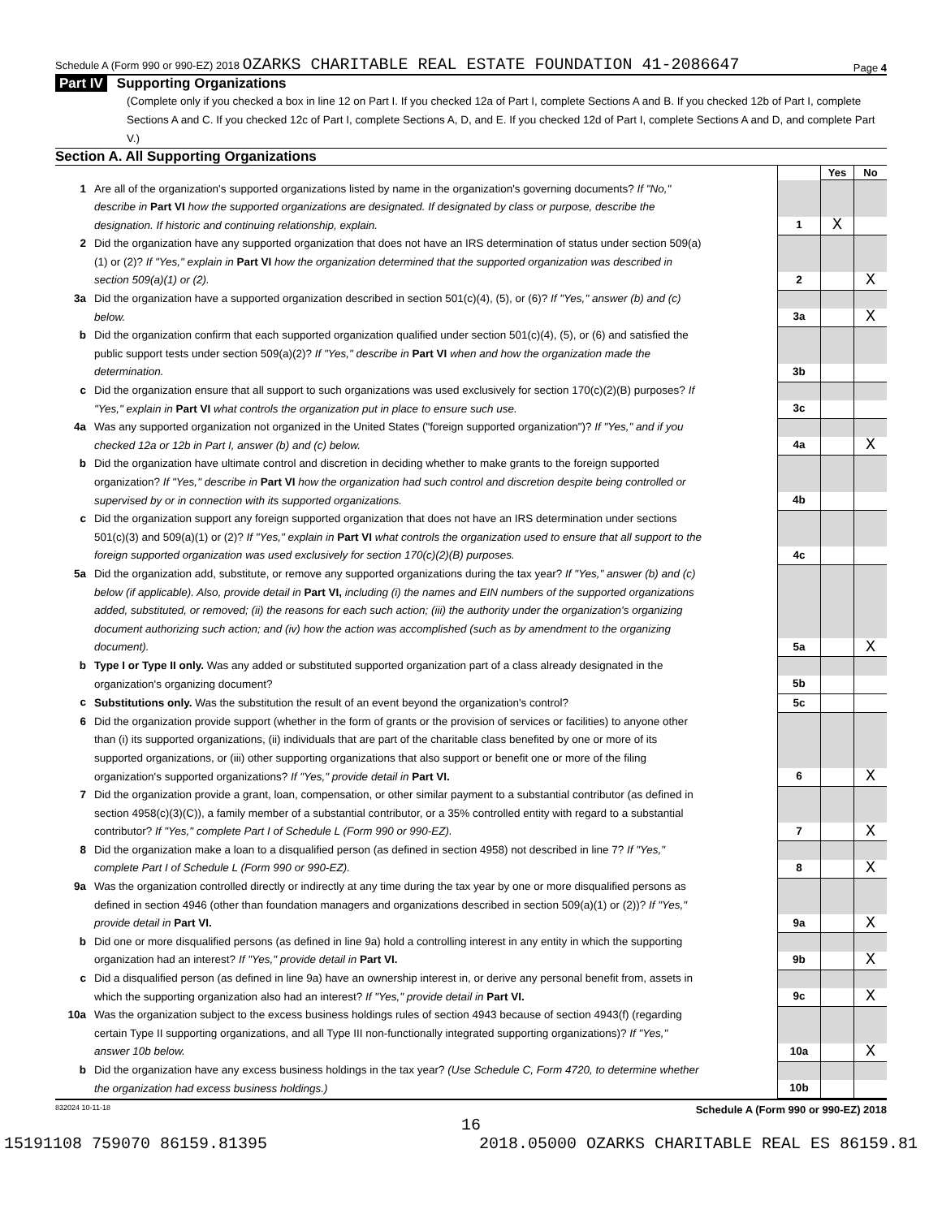Schedule A (Form 990 or 990-EZ) 2018 OZARKS CHARITABLE REAL ESTATE FOUNDATION 41-2086647 Page 4
Part IV Supporting Organizations
(Complete only if you checked a box in line 12 on Part I. If you checked 12a of Part I, complete Sections A and B. If you checked 12b of Part I, complete Sections A and C. If you checked 12c of Part I, complete Sections A, D, and E. If you checked 12d of Part I, complete Sections A and D, and complete Part V.)
Section A. All Supporting Organizations
| | | | Yes | No |
| 1 | Are all of the organization's supported organizations listed by name in the organization's governing documents? If "No," describe in Part VI how the supported organizations are designated. If designated by class or purpose, describe the designation. If historic and continuing relationship, explain. | 1 | X | |
| 2 | Did the organization have any supported organization that does not have an IRS determination of status under section 509(a)(1) or (2)? If "Yes," explain in Part VI how the organization determined that the supported organization was described in section 509(a)(1) or (2). | 2 | | X |
| 3a | Did the organization have a supported organization described in section 501(c)(4), (5), or (6)? If "Yes," answer (b) and (c) below. | 3a | | X |
| b | Did the organization confirm that each supported organization qualified under section 501(c)(4), (5), or (6) and satisfied the public support tests under section 509(a)(2)? If "Yes," describe in Part VI when and how the organization made the determination. | 3b | | |
| c | Did the organization ensure that all support to such organizations was used exclusively for section 170(c)(2)(B) purposes? If "Yes," explain in Part VI what controls the organization put in place to ensure such use. | 3c | | |
| 4a | Was any supported organization not organized in the United States ("foreign supported organization")? If "Yes," and if you checked 12a or 12b in Part I, answer (b) and (c) below. | 4a | | X |
| b | Did the organization have ultimate control and discretion in deciding whether to make grants to the foreign supported organization? If "Yes," describe in Part VI how the organization had such control and discretion despite being controlled or supervised by or in connection with its supported organizations. | 4b | | |
| c | Did the organization support any foreign supported organization that does not have an IRS determination under sections 501(c)(3) and 509(a)(1) or (2)? If "Yes," explain in Part VI what controls the organization used to ensure that all support to the foreign supported organization was used exclusively for section 170(c)(2)(B) purposes. | 4c | | |
| 5a | Did the organization add, substitute, or remove any supported organizations during the tax year? If "Yes," answer (b) and (c) below (if applicable). Also, provide detail in Part VI, including (i) the names and EIN numbers of the supported organizations added, substituted, or removed; (ii) the reasons for each such action; (iii) the authority under the organization's organizing document authorizing such action; and (iv) how the action was accomplished (such as by amendment to the organizing document). | 5a | | X |
| b | Type I or Type II only. Was any added or substituted supported organization part of a class already designated in the organization's organizing document? | 5b | | |
| c | Substitutions only. Was the substitution the result of an event beyond the organization's control? | 5c | | |
| 6 | Did the organization provide support (whether in the form of grants or the provision of services or facilities) to anyone other than (i) its supported organizations, (ii) individuals that are part of the charitable class benefited by one or more of its supported organizations, or (iii) other supporting organizations that also support or benefit one or more of the filing organization's supported organizations? If "Yes," provide detail in Part VI. | 6 | | X |
| 7 | Did the organization provide a grant, loan, compensation, or other similar payment to a substantial contributor (as defined in section 4958(c)(3)(C)), a family member of a substantial contributor, or a 35% controlled entity with regard to a substantial contributor? If "Yes," complete Part I of Schedule L (Form 990 or 990-EZ). | 7 | | X |
| 8 | Did the organization make a loan to a disqualified person (as defined in section 4958) not described in line 7? If "Yes," complete Part I of Schedule L (Form 990 or 990-EZ). | 8 | | X |
| 9a | Was the organization controlled directly or indirectly at any time during the tax year by one or more disqualified persons as defined in section 4946 (other than foundation managers and organizations described in section 509(a)(1) or (2))? If "Yes," provide detail in Part VI. | 9a | | X |
| b | Did one or more disqualified persons (as defined in line 9a) hold a controlling interest in any entity in which the supporting organization had an interest? If "Yes," provide detail in Part VI. | 9b | | X |
| c | Did a disqualified person (as defined in line 9a) have an ownership interest in, or derive any personal benefit from, assets in which the supporting organization also had an interest? If "Yes," provide detail in Part VI. | 9c | | X |
| 10a | Was the organization subject to the excess business holdings rules of section 4943 because of section 4943(f) (regarding certain Type II supporting organizations, and all Type III non-functionally integrated supporting organizations)? If "Yes," answer 10b below. | 10a | | X |
| b | Did the organization have any excess business holdings in the tax year? (Use Schedule C, Form 4720, to determine whether the organization had excess business holdings.) | 10b | | |
832024 10-11-18 Schedule A (Form 990 or 990-EZ) 2018
16
15191108 759070 86159.81395 2018.05000 OZARKS CHARITABLE REAL ES 86159.81